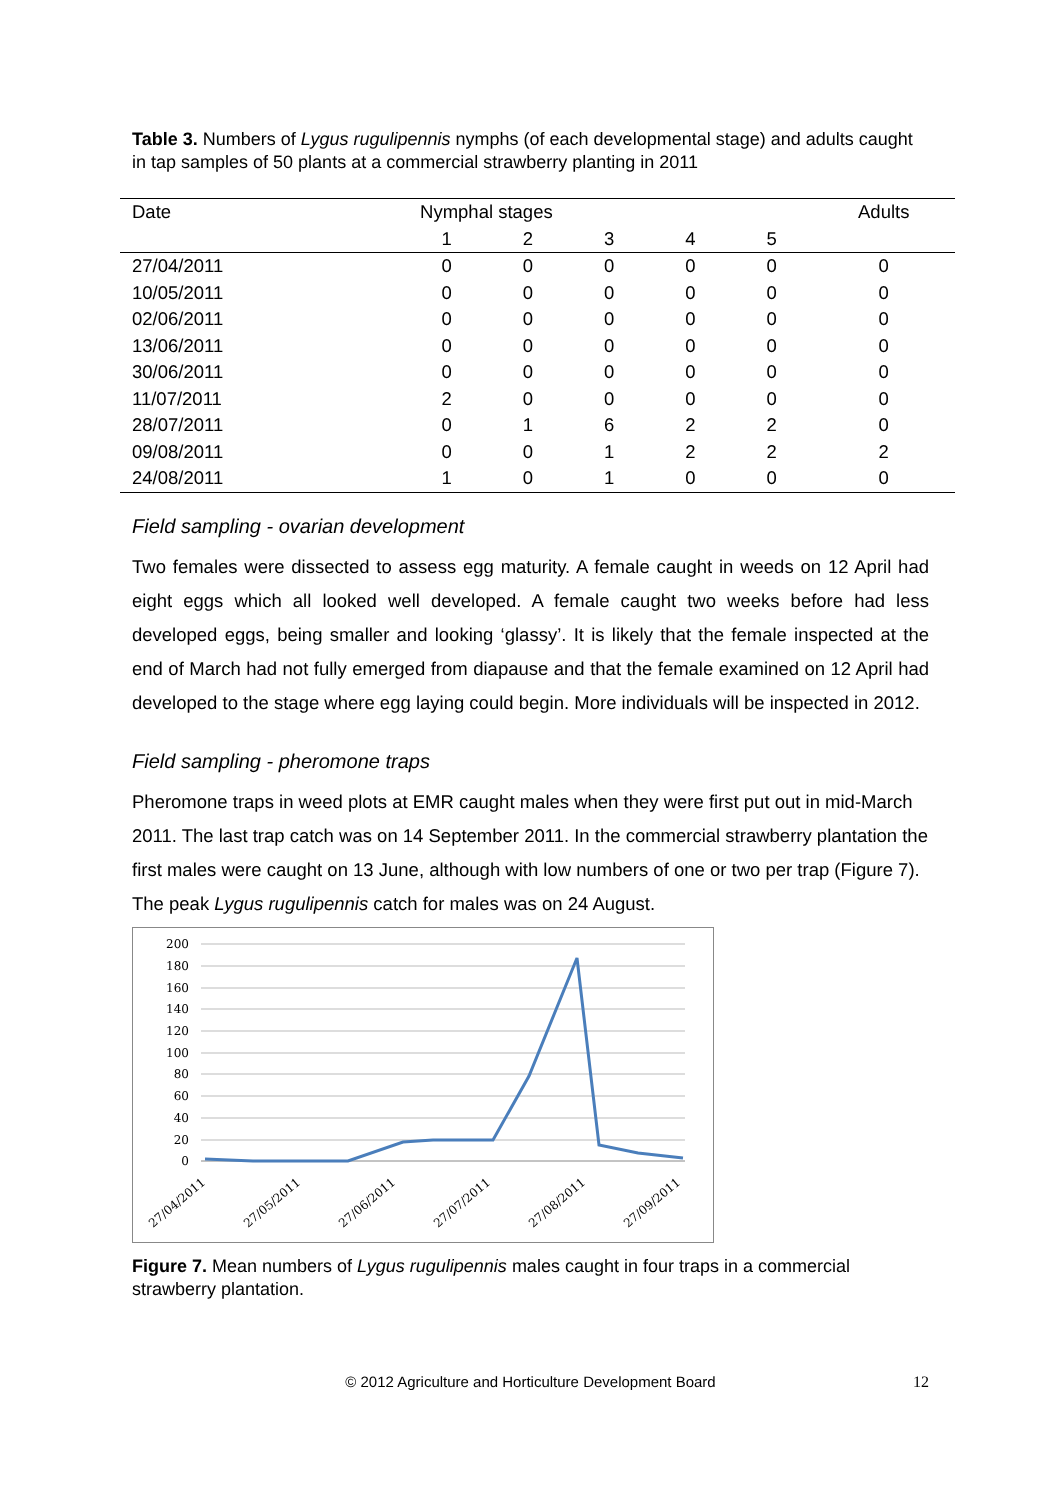Table 3. Numbers of Lygus rugulipennis nymphs (of each developmental stage) and adults caught in tap samples of 50 plants at a commercial strawberry planting in 2011
| Date | Nymphal stages | | | | | Adults |
| --- | --- | --- | --- | --- | --- | --- |
| | 1 | 2 | 3 | 4 | 5 | |
| 27/04/2011 | 0 | 0 | 0 | 0 | 0 | 0 |
| 10/05/2011 | 0 | 0 | 0 | 0 | 0 | 0 |
| 02/06/2011 | 0 | 0 | 0 | 0 | 0 | 0 |
| 13/06/2011 | 0 | 0 | 0 | 0 | 0 | 0 |
| 30/06/2011 | 0 | 0 | 0 | 0 | 0 | 0 |
| 11/07/2011 | 2 | 0 | 0 | 0 | 0 | 0 |
| 28/07/2011 | 0 | 1 | 6 | 2 | 2 | 0 |
| 09/08/2011 | 0 | 0 | 1 | 2 | 2 | 2 |
| 24/08/2011 | 1 | 0 | 1 | 0 | 0 | 0 |
Field sampling - ovarian development
Two females were dissected to assess egg maturity. A female caught in weeds on 12 April had eight eggs which all looked well developed. A female caught two weeks before had less developed eggs, being smaller and looking ‘glassy’. It is likely that the female inspected at the end of March had not fully emerged from diapause and that the female examined on 12 April had developed to the stage where egg laying could begin. More individuals will be inspected in 2012.
Field sampling - pheromone traps
Pheromone traps in weed plots at EMR caught males when they were first put out in mid-March 2011. The last trap catch was on 14 September 2011. In the commercial strawberry plantation the first males were caught on 13 June, although with low numbers of one or two per trap (Figure 7). The peak Lygus rugulipennis catch for males was on 24 August.
200
180
160
140
120
100
80
60
40
20
0
27/04/2011
27/05/2011
27/06/2011
27/07/2011
27/08/2011
27/09/2011
Figure 7. Mean numbers of Lygus rugulipennis males caught in four traps in a commercial strawberry plantation.
© 2012 Agriculture and Horticulture Development Board 12